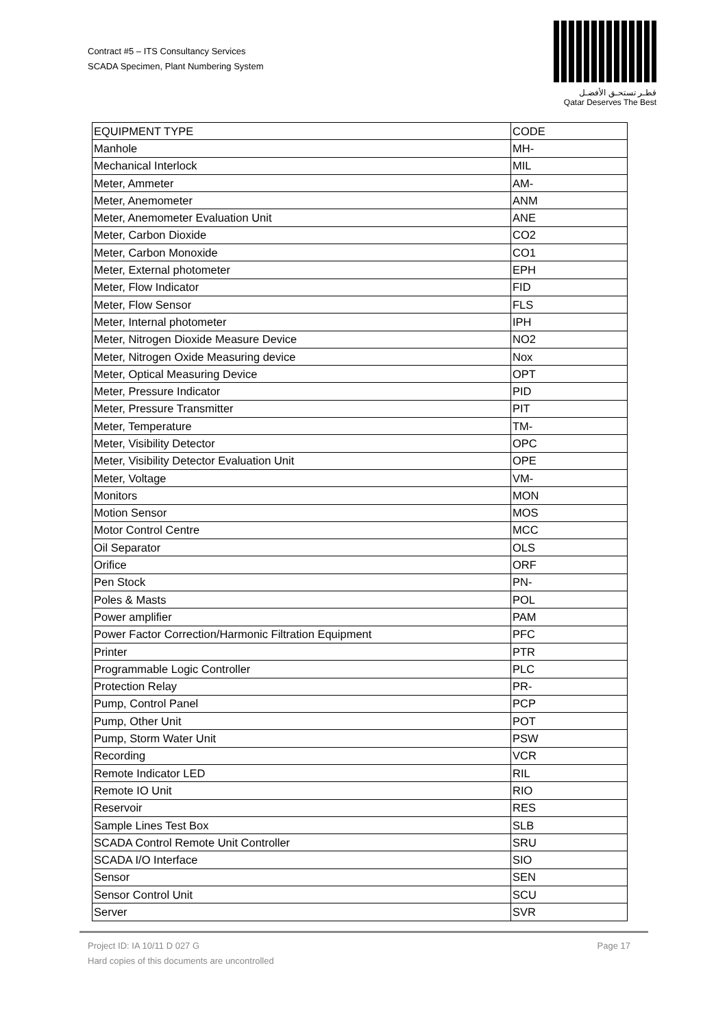Contract #5 – ITS Consultancy Services
SCADA Specimen, Plant Numbering System
قطـر تستحـق الأفضـل
Qatar Deserves The Best
| EQUIPMENT TYPE | CODE |
| --- | --- |
| Manhole | MH- |
| Mechanical Interlock | MIL |
| Meter, Ammeter | AM- |
| Meter, Anemometer | ANM |
| Meter, Anemometer Evaluation Unit | ANE |
| Meter, Carbon Dioxide | CO2 |
| Meter, Carbon Monoxide | CO1 |
| Meter, External photometer | EPH |
| Meter, Flow Indicator | FID |
| Meter, Flow Sensor | FLS |
| Meter, Internal photometer | IPH |
| Meter, Nitrogen Dioxide Measure Device | NO2 |
| Meter, Nitrogen Oxide Measuring device | Nox |
| Meter, Optical Measuring Device | OPT |
| Meter, Pressure Indicator | PID |
| Meter, Pressure Transmitter | PIT |
| Meter, Temperature | TM- |
| Meter, Visibility Detector | OPC |
| Meter, Visibility Detector Evaluation Unit | OPE |
| Meter, Voltage | VM- |
| Monitors | MON |
| Motion Sensor | MOS |
| Motor Control Centre | MCC |
| Oil Separator | OLS |
| Orifice | ORF |
| Pen Stock | PN- |
| Poles & Masts | POL |
| Power amplifier | PAM |
| Power Factor Correction/Harmonic Filtration Equipment | PFC |
| Printer | PTR |
| Programmable Logic Controller | PLC |
| Protection Relay | PR- |
| Pump, Control Panel | PCP |
| Pump, Other Unit | POT |
| Pump, Storm Water Unit | PSW |
| Recording | VCR |
| Remote Indicator LED | RIL |
| Remote IO Unit | RIO |
| Reservoir | RES |
| Sample Lines Test Box | SLB |
| SCADA Control Remote Unit Controller | SRU |
| SCADA I/O Interface | SIO |
| Sensor | SEN |
| Sensor Control Unit | SCU |
| Server | SVR |
Page 17 Project ID: IA 10/11 D 027 G
Hard copies of this documents are uncontrolled